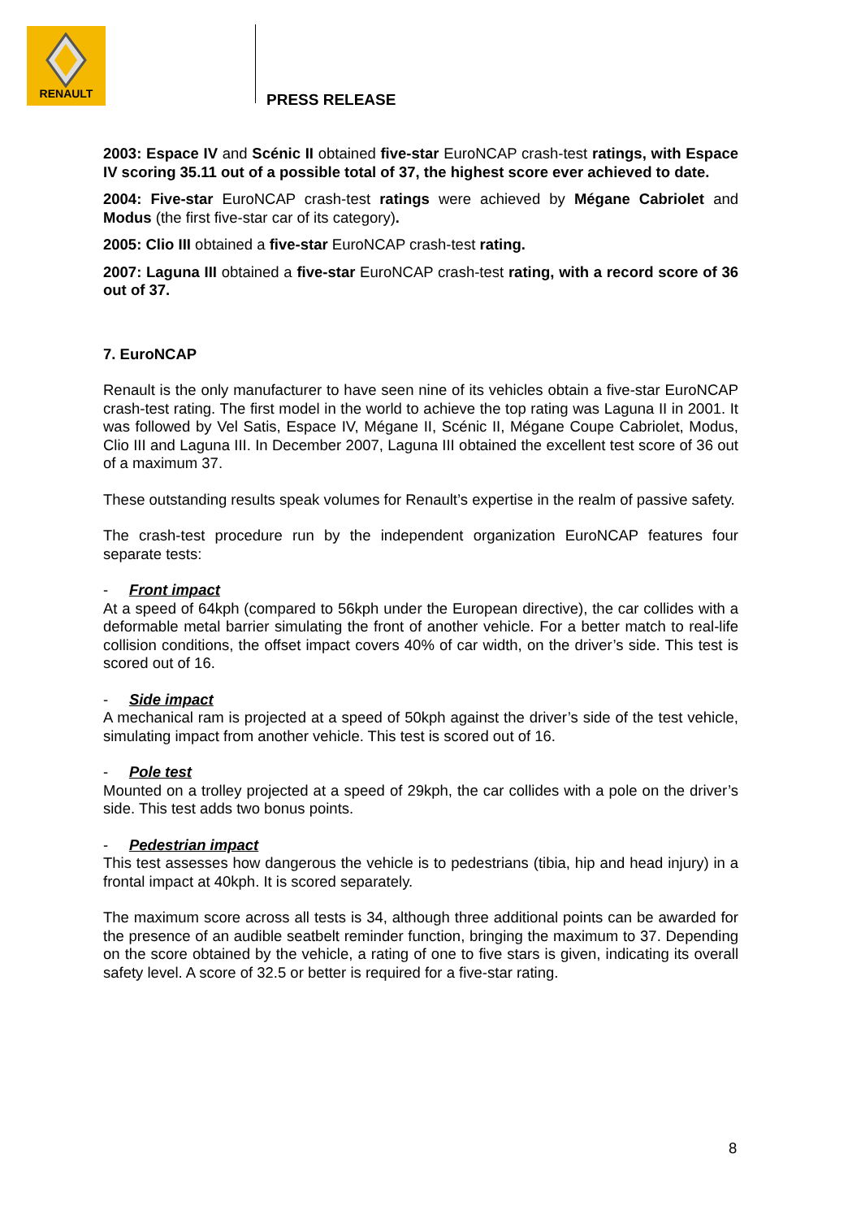RENAULT
PRESS RELEASE
2003: Espace IV and Scénic II obtained five-star EuroNCAP crash-test ratings, with Espace IV scoring 35.11 out of a possible total of 37, the highest score ever achieved to date.
2004: Five-star EuroNCAP crash-test ratings were achieved by Mégane Cabriolet and Modus (the first five-star car of its category).
2005: Clio III obtained a five-star EuroNCAP crash-test rating.
2007: Laguna III obtained a five-star EuroNCAP crash-test rating, with a record score of 36 out of 37.
7. EuroNCAP
Renault is the only manufacturer to have seen nine of its vehicles obtain a five-star EuroNCAP crash-test rating. The first model in the world to achieve the top rating was Laguna II in 2001. It was followed by Vel Satis, Espace IV, Mégane II, Scénic II, Mégane Coupe Cabriolet, Modus, Clio III and Laguna III. In December 2007, Laguna III obtained the excellent test score of 36 out of a maximum 37.
These outstanding results speak volumes for Renault’s expertise in the realm of passive safety.
The crash-test procedure run by the independent organization EuroNCAP features four separate tests:
- Front impact
At a speed of 64kph (compared to 56kph under the European directive), the car collides with a deformable metal barrier simulating the front of another vehicle. For a better match to real-life collision conditions, the offset impact covers 40% of car width, on the driver’s side. This test is scored out of 16.
- Side impact
A mechanical ram is projected at a speed of 50kph against the driver’s side of the test vehicle, simulating impact from another vehicle. This test is scored out of 16.
- Pole test
Mounted on a trolley projected at a speed of 29kph, the car collides with a pole on the driver’s side. This test adds two bonus points.
- Pedestrian impact
This test assesses how dangerous the vehicle is to pedestrians (tibia, hip and head injury) in a frontal impact at 40kph. It is scored separately.
The maximum score across all tests is 34, although three additional points can be awarded for the presence of an audible seatbelt reminder function, bringing the maximum to 37. Depending on the score obtained by the vehicle, a rating of one to five stars is given, indicating its overall safety level. A score of 32.5 or better is required for a five-star rating.
8